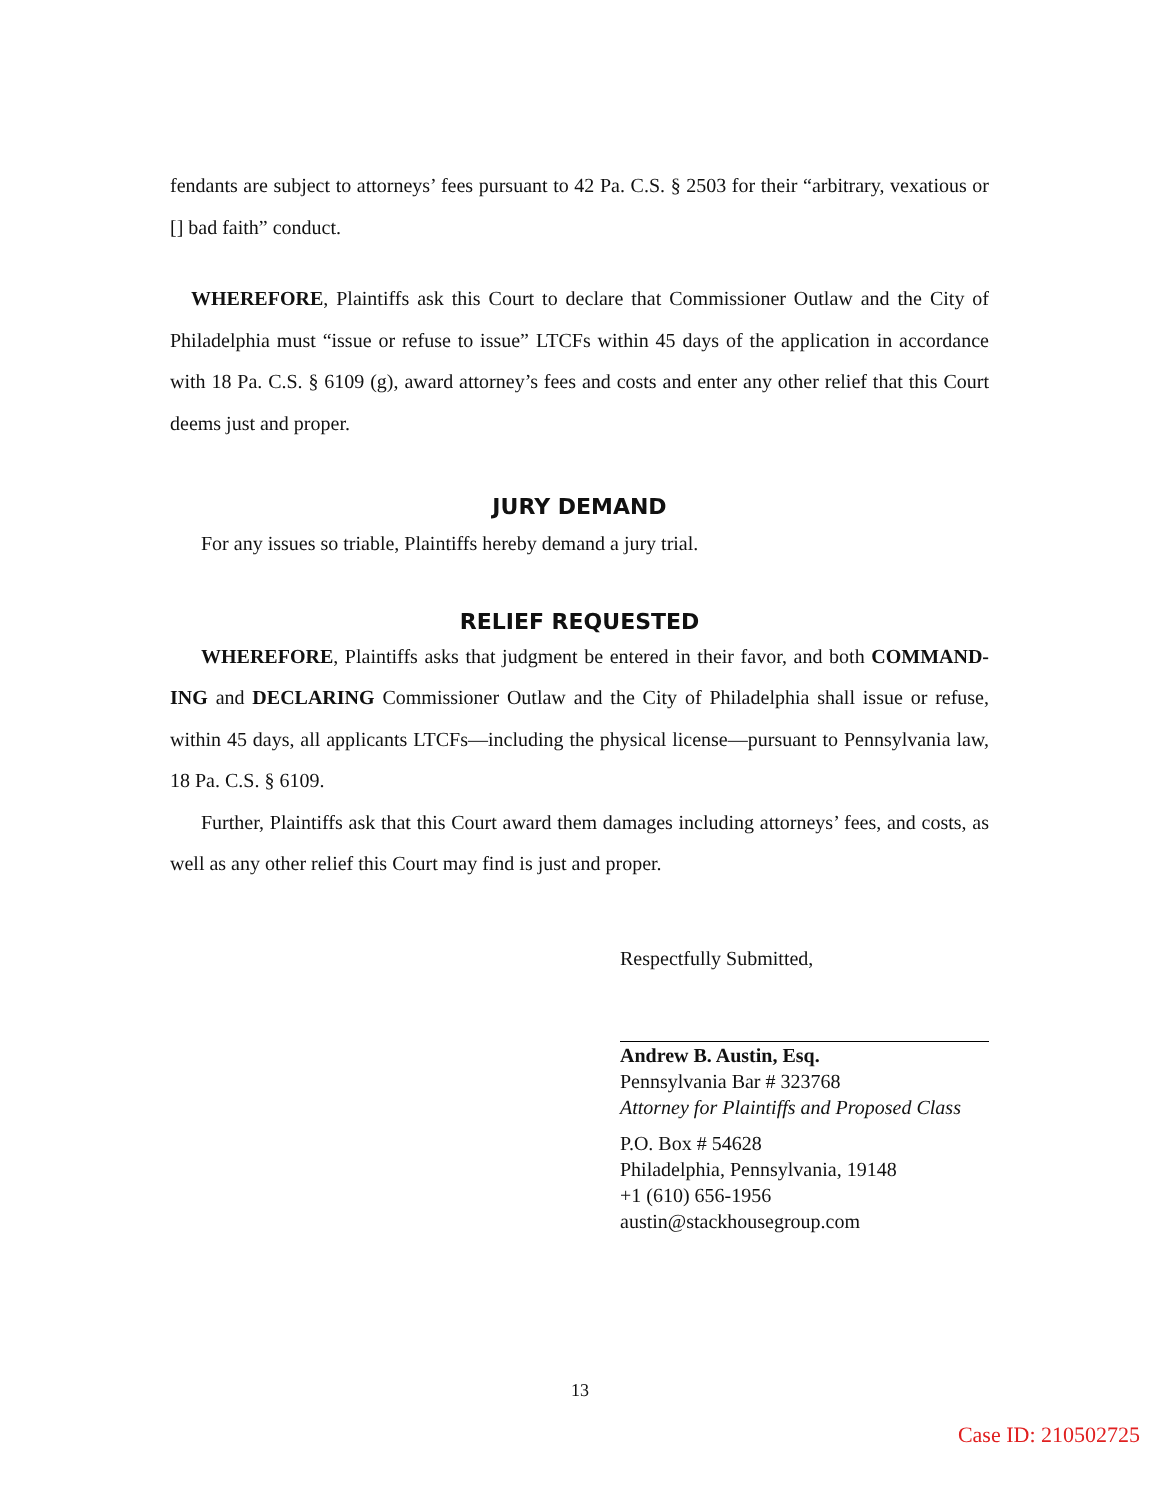fendants are subject to attorneys’ fees pursuant to 42 Pa. C.S. § 2503 for their “arbitrary, vexatious or [] bad faith” conduct.
WHEREFORE, Plaintiffs ask this Court to declare that Commissioner Outlaw and the City of Philadelphia must “issue or refuse to issue” LTCFs within 45 days of the application in accordance with 18 Pa. C.S. § 6109 (g), award attorney’s fees and costs and enter any other relief that this Court deems just and proper.
JURY DEMAND
For any issues so triable, Plaintiffs hereby demand a jury trial.
RELIEF REQUESTED
WHEREFORE, Plaintiffs asks that judgment be entered in their favor, and both COMMAND-ING and DECLARING Commissioner Outlaw and the City of Philadelphia shall issue or refuse, within 45 days, all applicants LTCFs—including the physical license—pursuant to Pennsylvania law, 18 Pa. C.S. § 6109.
Further, Plaintiffs ask that this Court award them damages including attorneys’ fees, and costs, as well as any other relief this Court may find is just and proper.
Respectfully Submitted,
Andrew B. Austin, Esq.
Pennsylvania Bar # 323768
Attorney for Plaintiffs and Proposed Class
P.O. Box # 54628
Philadelphia, Pennsylvania, 19148
+1 (610) 656-1956
austin@stackhousegroup.com
13
Case ID: 210502725